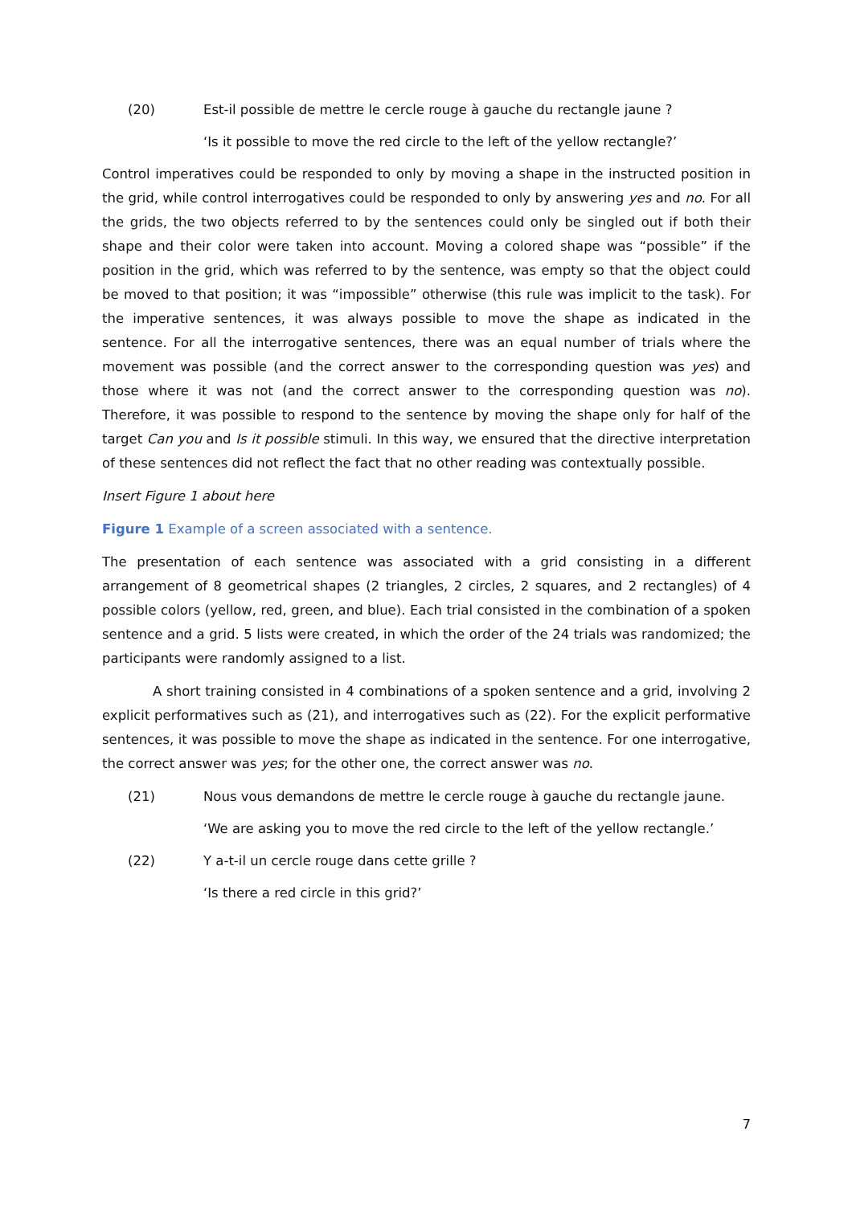(20) Est-il possible de mettre le cercle rouge à gauche du rectangle jaune ?
‘Is it possible to move the red circle to the left of the yellow rectangle?’
Control imperatives could be responded to only by moving a shape in the instructed position in the grid, while control interrogatives could be responded to only by answering yes and no. For all the grids, the two objects referred to by the sentences could only be singled out if both their shape and their color were taken into account. Moving a colored shape was “possible” if the position in the grid, which was referred to by the sentence, was empty so that the object could be moved to that position; it was “impossible” otherwise (this rule was implicit to the task). For the imperative sentences, it was always possible to move the shape as indicated in the sentence. For all the interrogative sentences, there was an equal number of trials where the movement was possible (and the correct answer to the corresponding question was yes) and those where it was not (and the correct answer to the corresponding question was no). Therefore, it was possible to respond to the sentence by moving the shape only for half of the target Can you and Is it possible stimuli. In this way, we ensured that the directive interpretation of these sentences did not reflect the fact that no other reading was contextually possible.
Insert Figure 1 about here
Figure 1 Example of a screen associated with a sentence.
The presentation of each sentence was associated with a grid consisting in a different arrangement of 8 geometrical shapes (2 triangles, 2 circles, 2 squares, and 2 rectangles) of 4 possible colors (yellow, red, green, and blue). Each trial consisted in the combination of a spoken sentence and a grid. 5 lists were created, in which the order of the 24 trials was randomized; the participants were randomly assigned to a list.
A short training consisted in 4 combinations of a spoken sentence and a grid, involving 2 explicit performatives such as (21), and interrogatives such as (22). For the explicit performative sentences, it was possible to move the shape as indicated in the sentence. For one interrogative, the correct answer was yes; for the other one, the correct answer was no.
(21) Nous vous demandons de mettre le cercle rouge à gauche du rectangle jaune.
‘We are asking you to move the red circle to the left of the yellow rectangle.’
(22) Y a-t-il un cercle rouge dans cette grille ?
‘Is there a red circle in this grid?’
7